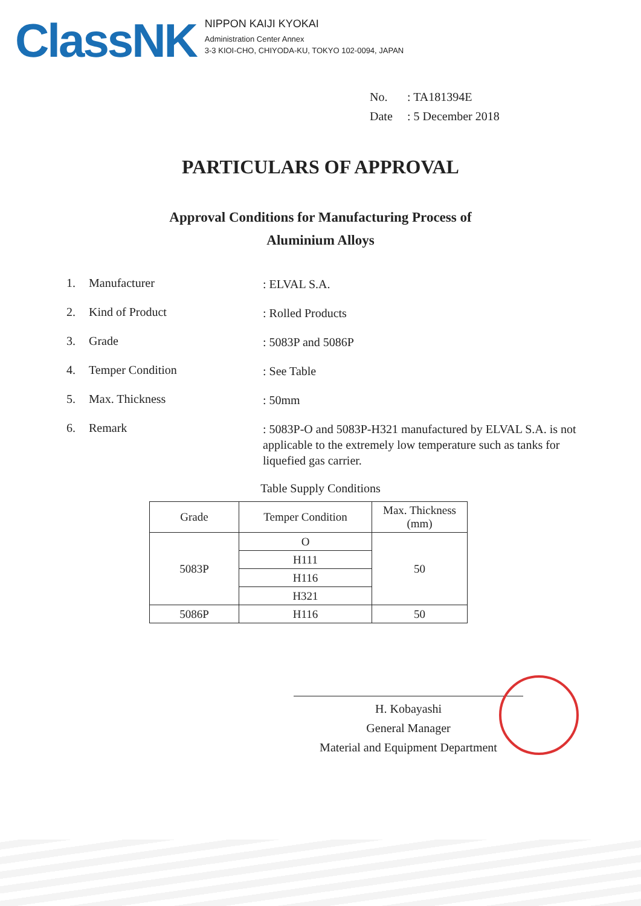ClassNK
NIPPON KAIJI KYOKAI
Administration Center Annex
3-3 KIOI-CHO, CHIYODA-KU, TOKYO 102-0094, JAPAN
No.: TA181394E
Date: 5 December 2018
PARTICULARS OF APPROVAL
Approval Conditions for Manufacturing Process of
Aluminium Alloys
1. Manufacturer
: ELVAL S.A.
2. Kind of Product
: Rolled Products
3. Grade
: 5083P and 5086P
4. Temper Condition
: See Table
5. Max. Thickness
: 50mm
6. Remark
: 5083P-O and 5083P-H321 manufactured by ELVAL S.A. is not applicable to the extremely low temperature such as tanks for liquefied gas carrier.
Table Supply Conditions
| Grade | Temper Condition | Max. Thickness (mm) |
| --- | --- | --- |
| 5083P | O | 50 |
| | H111 | |
| | H116 | |
| | H321 | |
| 5086P | H116 | 50 |
H. Kobayashi
General Manager
Material and Equipment Department